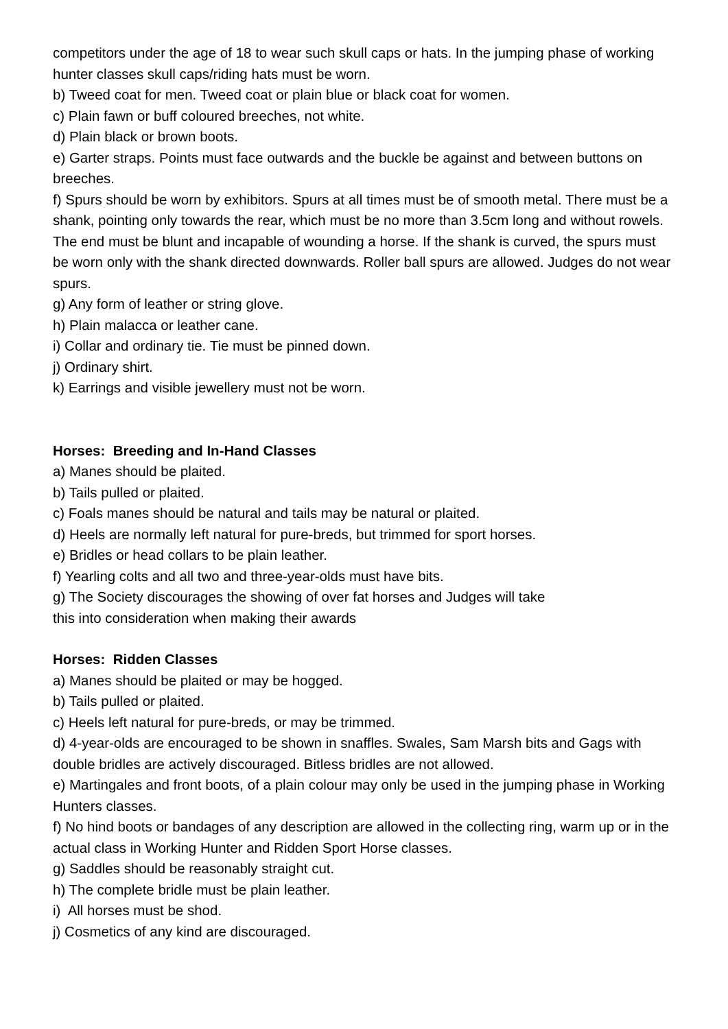competitors under the age of 18 to wear such skull caps or hats. In the jumping phase of working hunter classes skull caps/riding hats must be worn.
b) Tweed coat for men. Tweed coat or plain blue or black coat for women.
c) Plain fawn or buff coloured breeches, not white.
d) Plain black or brown boots.
e) Garter straps. Points must face outwards and the buckle be against and between buttons on breeches.
f) Spurs should be worn by exhibitors. Spurs at all times must be of smooth metal. There must be a shank, pointing only towards the rear, which must be no more than 3.5cm long and without rowels. The end must be blunt and incapable of wounding a horse. If the shank is curved, the spurs must be worn only with the shank directed downwards. Roller ball spurs are allowed. Judges do not wear spurs.
g) Any form of leather or string glove.
h) Plain malacca or leather cane.
i) Collar and ordinary tie. Tie must be pinned down.
j) Ordinary shirt.
k) Earrings and visible jewellery must not be worn.
Horses: Breeding and In-Hand Classes
a) Manes should be plaited.
b) Tails pulled or plaited.
c) Foals manes should be natural and tails may be natural or plaited.
d) Heels are normally left natural for pure-breds, but trimmed for sport horses.
e) Bridles or head collars to be plain leather.
f) Yearling colts and all two and three-year-olds must have bits.
g) The Society discourages the showing of over fat horses and Judges will take
this into consideration when making their awards
Horses: Ridden Classes
a) Manes should be plaited or may be hogged.
b) Tails pulled or plaited.
c) Heels left natural for pure-breds, or may be trimmed.
d) 4-year-olds are encouraged to be shown in snaffles. Swales, Sam Marsh bits and Gags with double bridles are actively discouraged. Bitless bridles are not allowed.
e) Martingales and front boots, of a plain colour may only be used in the jumping phase in Working Hunters classes.
f) No hind boots or bandages of any description are allowed in the collecting ring, warm up or in the actual class in Working Hunter and Ridden Sport Horse classes.
g) Saddles should be reasonably straight cut.
h) The complete bridle must be plain leather.
i) All horses must be shod.
j) Cosmetics of any kind are discouraged.